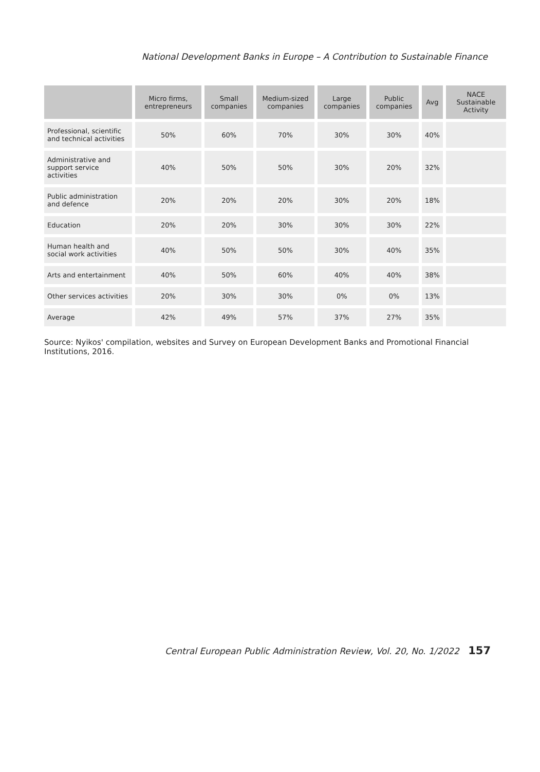National Development Banks in Europe – A Contribution to Sustainable Finance
| | Micro firms, entrepreneurs | Small companies | Medium-sized companies | Large companies | Public companies | Avg | NACE Sustainable Activity |
| --- | --- | --- | --- | --- | --- | --- | --- |
| Professional, scientific and technical activities | 50% | 60% | 70% | 30% | 30% | 40% | |
| Administrative and support service activities | 40% | 50% | 50% | 30% | 20% | 32% | |
| Public administration and defence | 20% | 20% | 20% | 30% | 20% | 18% | |
| Education | 20% | 20% | 30% | 30% | 30% | 22% | |
| Human health and social work activities | 40% | 50% | 50% | 30% | 40% | 35% | |
| Arts and entertainment | 40% | 50% | 60% | 40% | 40% | 38% | |
| Other services activities | 20% | 30% | 30% | 0% | 0% | 13% | |
| Average | 42% | 49% | 57% | 37% | 27% | 35% | |
Source: Nyikos' compilation, websites and Survey on European Development Banks and Promotional Financial Institutions, 2016.
Central European Public Administration Review, Vol. 20, No. 1/2022 157